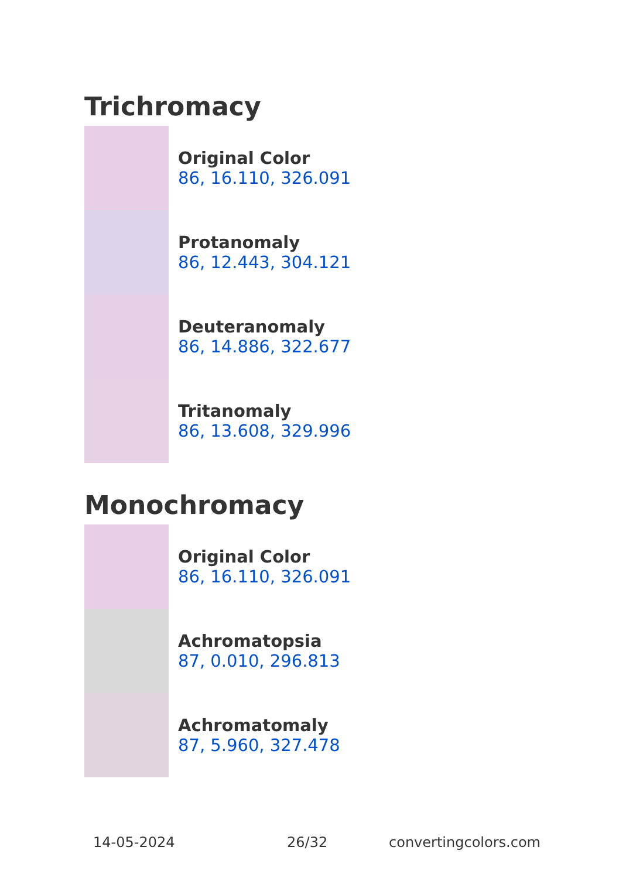Trichromacy
Original Color
86, 16.110, 326.091
Protanomaly
86, 12.443, 304.121
Deuteranomaly
86, 14.886, 322.677
Tritanomaly
86, 13.608, 329.996
Monochromacy
Original Color
86, 16.110, 326.091
Achromatopsia
87, 0.010, 296.813
Achromatomaly
87, 5.960, 327.478
14-05-2024 26/32 convertingcolors.com